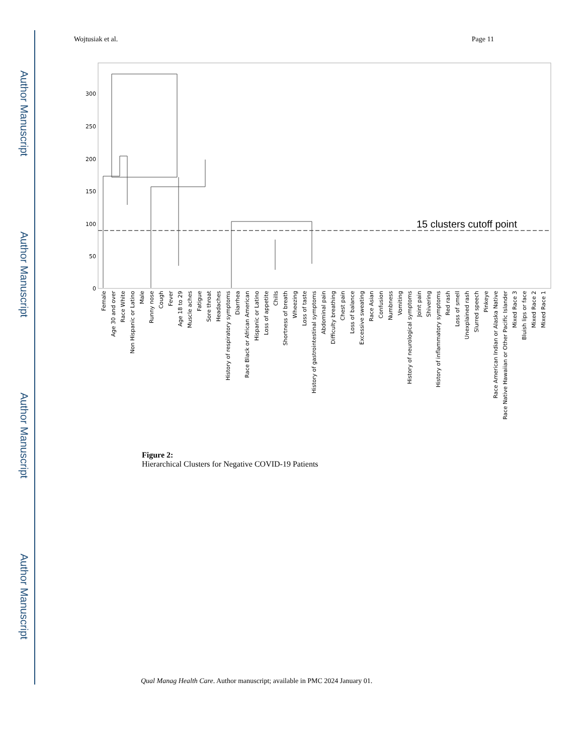Author Manuscript
Author Manuscript
Author Manuscript
Author Manuscript
Wojtusiak et al. Page 11
300
250
200
150
100
50
0
15 clusters cutoff point
Female
Age 30 and over
Race White
Non Hispanic or Latino
Male
Runny nose
Cough
Fever
Age 18 to 29
Muscle aches
Fatigue
Sore throat
Headaches
History of respiratory symptoms
Diarrhea
Race Black or African American
Hispanic or Latino
Loss of appetite
Chills
Shortness of breath
Wheezing
Loss of taste
History of gastrointestinal symptoms
Abdominal pain
Difficulty breathing
Chest pain
Loss of balance
Excessive sweating
Race Asian
Confusion
Numbness
Vomiting
History of neurological symptoms
Joint pain
Shivering
History of inflammatory symptoms
Red rash
Loss of smell
Unexplained rash
Slurred speech
Pinkeye
Race American Indian or Alaska Native
Race Native Hawaiian or Other Pacific Islander
Mixed Race 3
Bluish lips or face
Mixed Race 2
Mixed Race 1
Figure 2:
Hierarchical Clusters for Negative COVID-19 Patients
Qual Manag Health Care. Author manuscript; available in PMC 2024 January 01.